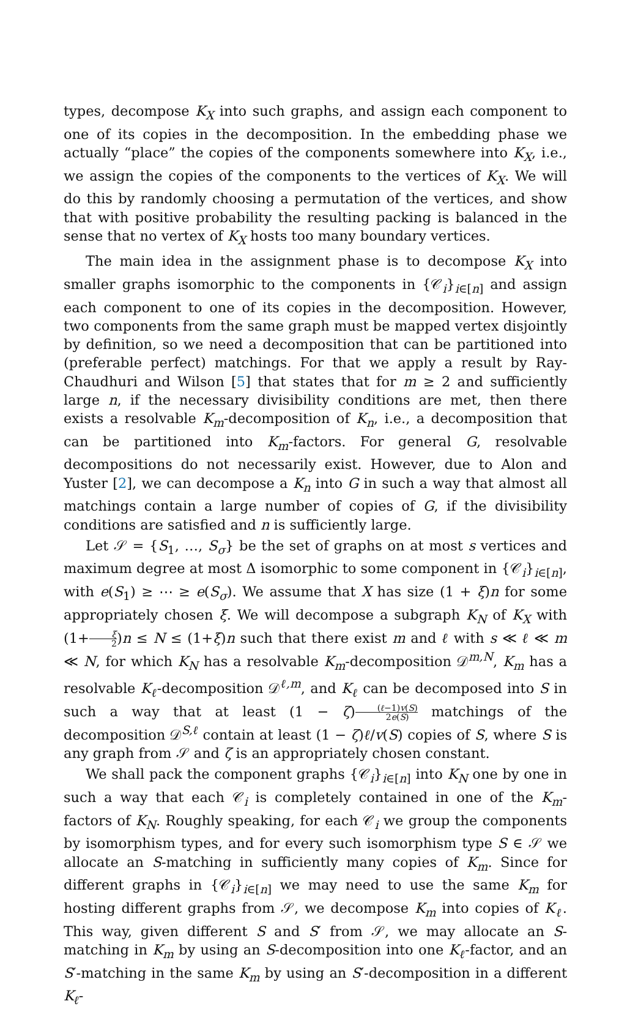types, decompose K<sub>X</sub> into such graphs, and assign each component to one of its copies in the decomposition. In the embedding phase we actually “place” the copies of the components somewhere into K<sub>X</sub>, i.e., we assign the copies of the components to the vertices of K<sub>X</sub>. We will do this by randomly choosing a permutation of the vertices, and show that with positive probability the resulting packing is balanced in the sense that no vertex of K<sub>X</sub> hosts too many boundary vertices.
The main idea in the assignment phase is to decompose K<sub>X</sub> into smaller graphs isomorphic to the components in {𝒞<sub>i</sub>}<sub>i∈[n]</sub> and assign each component to one of its copies in the decomposition. However, two components from the same graph must be mapped vertex disjointly by definition, so we need a decomposition that can be partitioned into (preferable perfect) matchings. For that we apply a result by Ray-Chaudhuri and Wilson [5] that states that for m ≥ 2 and sufficiently large n, if the necessary divisibility conditions are met, then there exists a resolvable K<sub>m</sub>-decomposition of K<sub>n</sub>, i.e., a decomposition that can be partitioned into K<sub>m</sub>-factors. For general G, resolvable decompositions do not necessarily exist. However, due to Alon and Yuster [2], we can decompose a K<sub>n</sub> into G in such a way that almost all matchings contain a large number of copies of G, if the divisibility conditions are satisfied and n is sufficiently large.
Let 𝒮 = {S<sub>1</sub>, …, S<sub>σ</sub>} be the set of graphs on at most s vertices and maximum degree at most Δ isomorphic to some component in {𝒞<sub>i</sub>}<sub>i∈[n]</sub>, with e(S<sub>1</sub>) ≥ ⋯ ≥ e(S<sub>σ</sub>). We assume that X has size (1 + ξ)n for some appropriately chosen ξ. We will decompose a subgraph K<sub>N</sub> of K<sub>X</sub> with (1+ξ 2)n ≤ N ≤ (1+ξ)n such that there exist m and ℓ with s ≪ ℓ ≪ m ≪ N, for which K<sub>N</sub> has a resolvable K<sub>m</sub>-decomposition 𝒟<sup>m,N</sup>, K<sub>m</sub> has a resolvable K<sub>ℓ</sub>-decomposition 𝒟<sup>ℓ,m</sup>, and K<sub>ℓ</sub> can be decomposed into S in such a way that at least (1 − ζ)(ℓ−1)v(S) 2e(S) matchings of the decomposition 𝒟<sup>S,ℓ</sup> contain at least (1 − ζ)ℓ/v(S) copies of S, where S is any graph from 𝒮 and ζ is an appropriately chosen constant.
We shall pack the component graphs {𝒞<sub>i</sub>}<sub>i∈[n]</sub> into K<sub>N</sub> one by one in such a way that each 𝒞<sub>i</sub> is completely contained in one of the K<sub>m</sub>-factors of K<sub>N</sub>. Roughly speaking, for each 𝒞<sub>i</sub> we group the components by isomorphism types, and for every such isomorphism type S ∈ 𝒮 we allocate an S-matching in sufficiently many copies of K<sub>m</sub>. Since for different graphs in {𝒞<sub>i</sub>}<sub>i∈[n]</sub> we may need to use the same K<sub>m</sub> for hosting different graphs from 𝒮, we decompose K<sub>m</sub> into copies of K<sub>ℓ</sub>. This way, given different S and S′ from 𝒮, we may allocate an S-matching in K<sub>m</sub> by using an S-decomposition into one K<sub>ℓ</sub>-factor, and an S′-matching in the same K<sub>m</sub> by using an S′-decomposition in a different K<sub>ℓ</sub>-